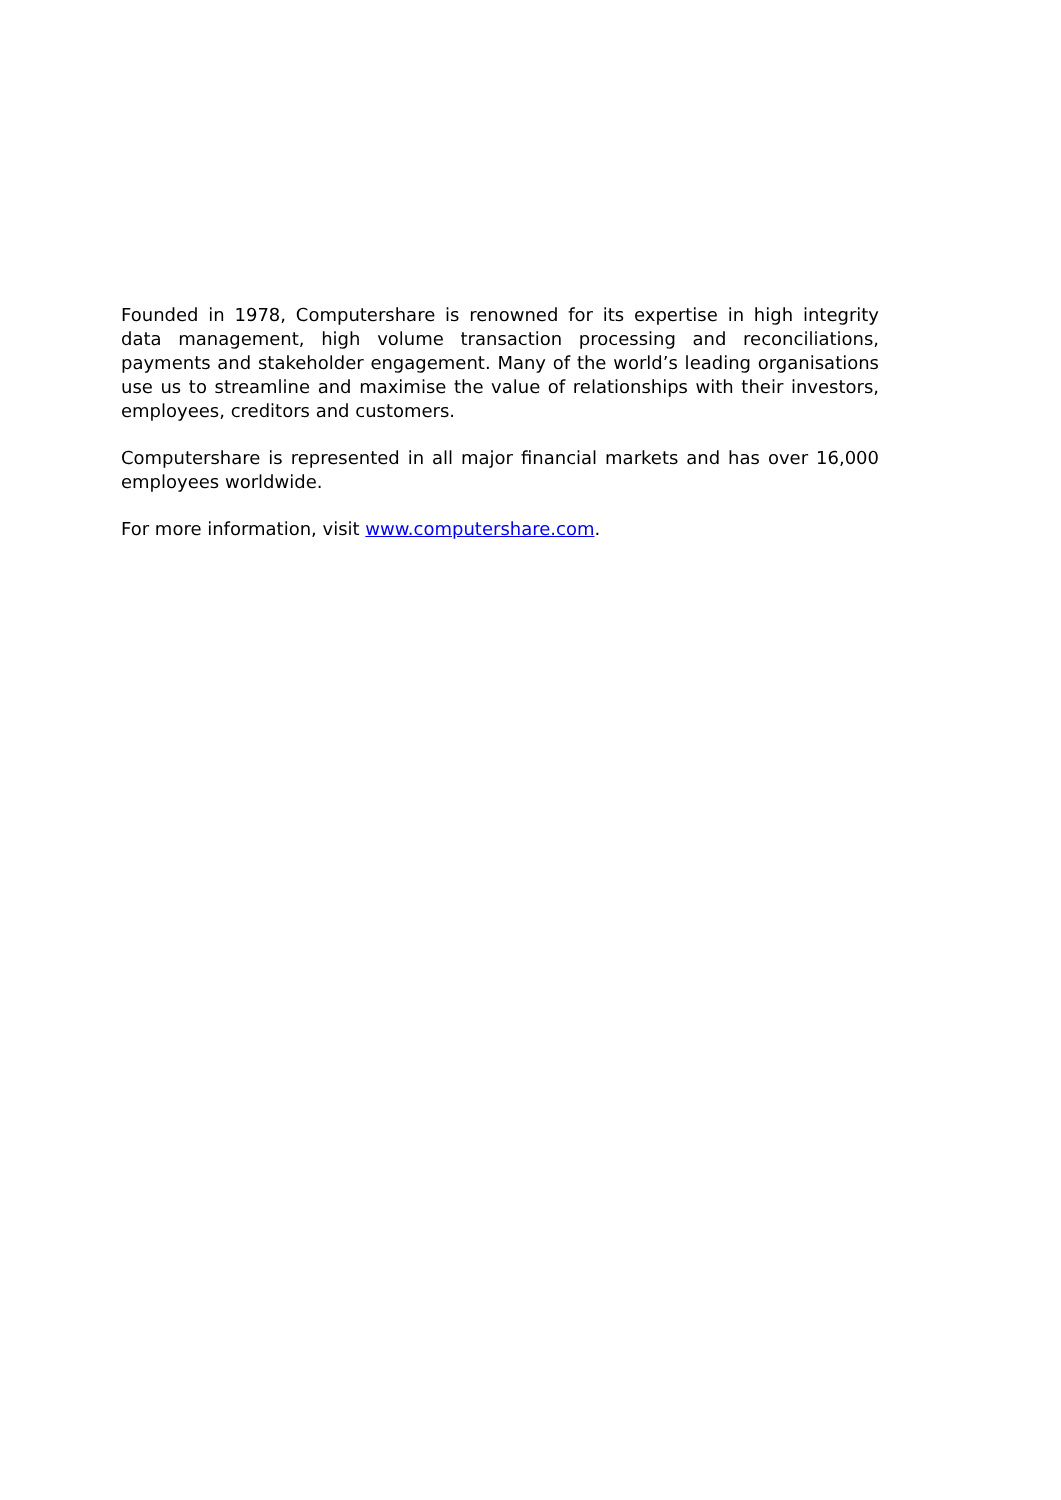Founded in 1978, Computershare is renowned for its expertise in high integrity data management, high volume transaction processing and reconciliations, payments and stakeholder engagement. Many of the world’s leading organisations use us to streamline and maximise the value of relationships with their investors, employees, creditors and customers.
Computershare is represented in all major financial markets and has over 16,000 employees worldwide.
For more information, visit www.computershare.com.